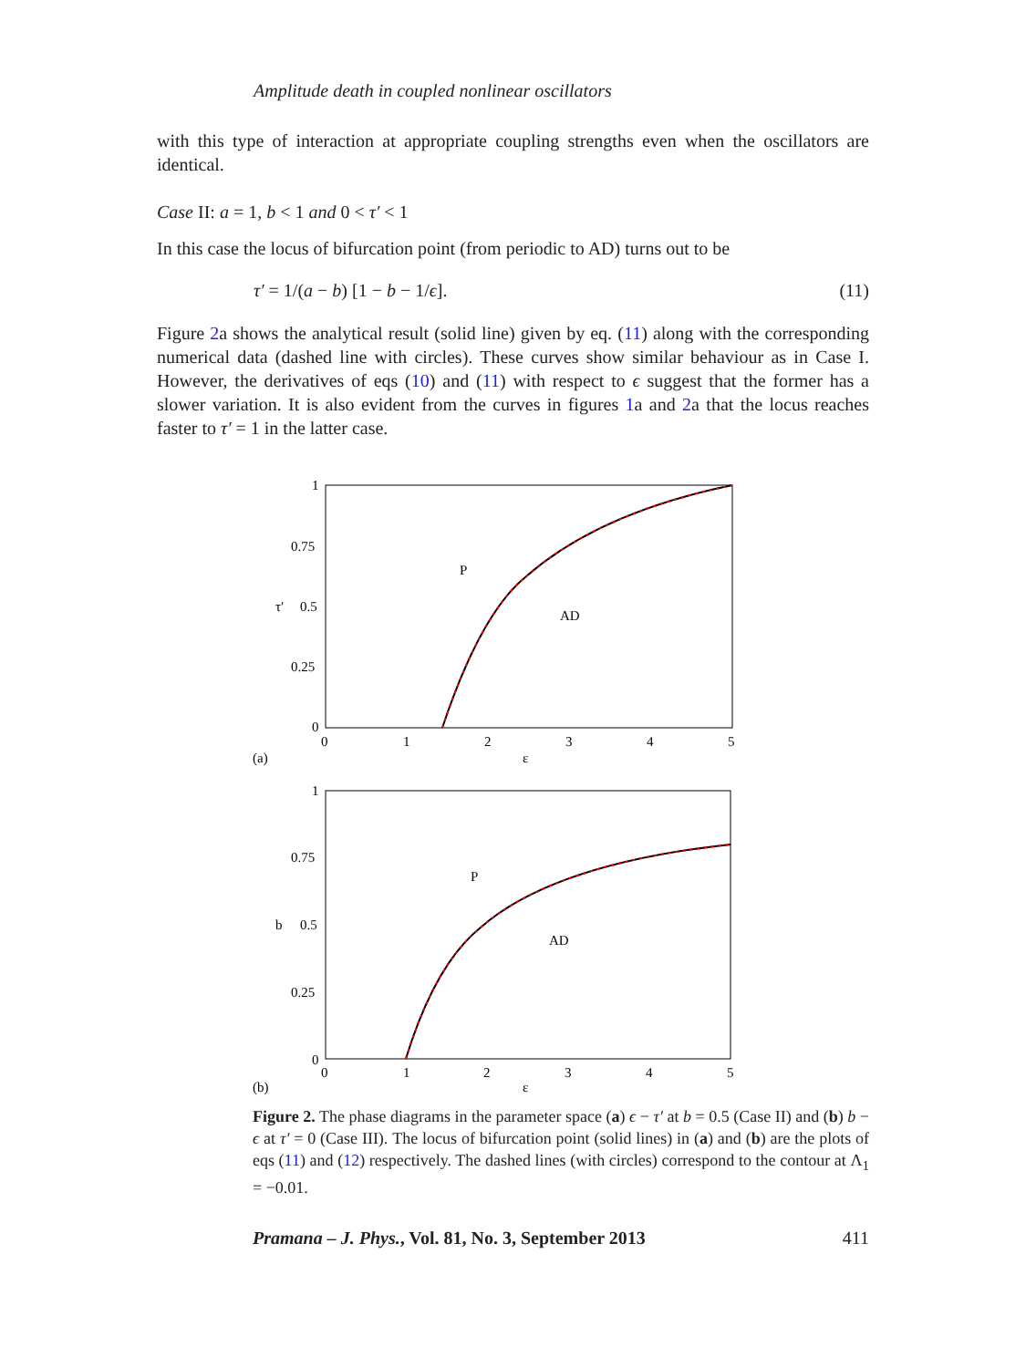Amplitude death in coupled nonlinear oscillators
with this type of interaction at appropriate coupling strengths even when the oscillators are identical.
Case II: a = 1, b < 1 and 0 < τ′ < 1
In this case the locus of bifurcation point (from periodic to AD) turns out to be
τ′ = 1/(a − b) [1 − b − 1/ϵ]. (11)
Figure 2a shows the analytical result (solid line) given by eq. (11) along with the corresponding numerical data (dashed line with circles). These curves show similar behaviour as in Case I. However, the derivatives of eqs (10) and (11) with respect to ϵ suggest that the former has a slower variation. It is also evident from the curves in figures 1a and 2a that the locus reaches faster to τ′ = 1 in the latter case.
1
0.75
0.5
0.25
0
τ′
0
1
2
3
4
5
(a)
ε
P
AD
1
0.75
0.5
0.25
0
b
0
1
2
3
4
5
(b)
ε
P
AD
Figure 2. The phase diagrams in the parameter space (a) ϵ − τ′ at b = 0.5 (Case II) and (b) b − ϵ at τ′ = 0 (Case III). The locus of bifurcation point (solid lines) in (a) and (b) are the plots of eqs (11) and (12) respectively. The dashed lines (with circles) correspond to the contour at Λ<sub>1</sub> = −0.01.
Pramana – J. Phys., Vol. 81, No. 3, September 2013 411